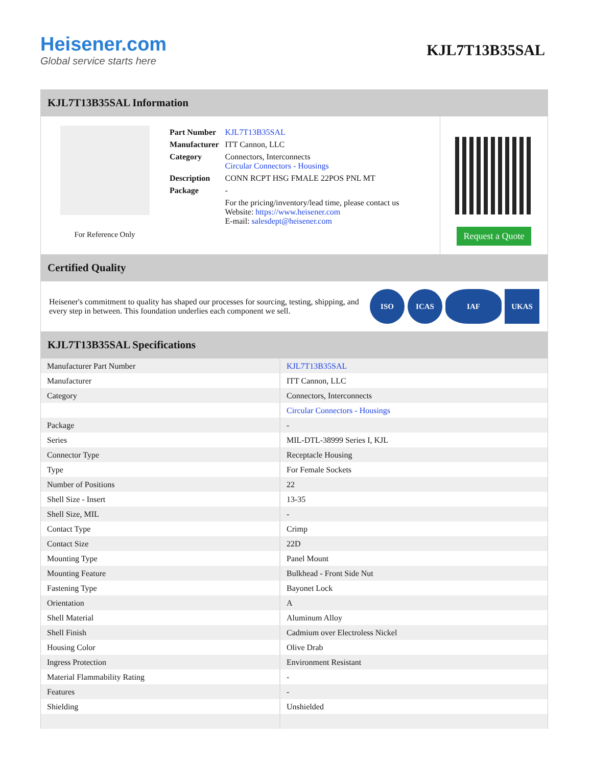Heisener.com
Global service starts here
KJL7T13B35SAL
KJL7T13B35SAL Information
For Reference Only
| Part Number | KJL7T13B35SAL |
| Manufacturer | ITT Cannon, LLC |
| Category | Connectors, Interconnects Circular Connectors - Housings |
| Description | CONN RCPT HSG FMALE 22POS PNL MT |
| Package | - |
| | For the pricing/inventory/lead time, please contact us Website: https://www.heisener.com E-mail: salesdept@heisener.com |
Request a Quote
Certified Quality
Heisener's commitment to quality has shaped our processes for sourcing, testing, shipping, and every step in between. This foundation underlies each component we sell.
ISO ICAS IAF UKAS
KJL7T13B35SAL Specifications
| Manufacturer Part Number | KJL7T13B35SAL |
| Manufacturer | ITT Cannon, LLC |
| Category | Connectors, Interconnects |
| | Circular Connectors - Housings |
| Package | - |
| Series | MIL-DTL-38999 Series I, KJL |
| Connector Type | Receptacle Housing |
| Type | For Female Sockets |
| Number of Positions | 22 |
| Shell Size - Insert | 13-35 |
| Shell Size, MIL | - |
| Contact Type | Crimp |
| Contact Size | 22D |
| Mounting Type | Panel Mount |
| Mounting Feature | Bulkhead - Front Side Nut |
| Fastening Type | Bayonet Lock |
| Orientation | A |
| Shell Material | Aluminum Alloy |
| Shell Finish | Cadmium over Electroless Nickel |
| Housing Color | Olive Drab |
| Ingress Protection | Environment Resistant |
| Material Flammability Rating | - |
| Features | - |
| Shielding | Unshielded |